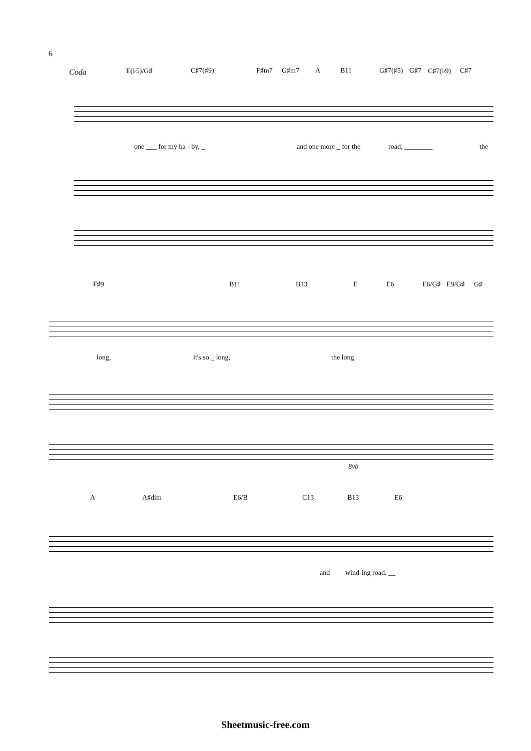6
Coda
E(♭5)/G♯ C♯7(♯9) F♯m7 G♯m7 A B11 G♯7(♯5) G♯7 C♯7(♭9) C♯7
one ___ for my ba - by, _ and one more _ for the road; ________ the
F♯9 B11 B13 E E6 E6/G♯ E9/G♯ G♯
long, it's so _ long, the long
8vb
A A♯dim E6/B C13 B13 E6
and wind-ing road. __
Sheetmusic-free.com